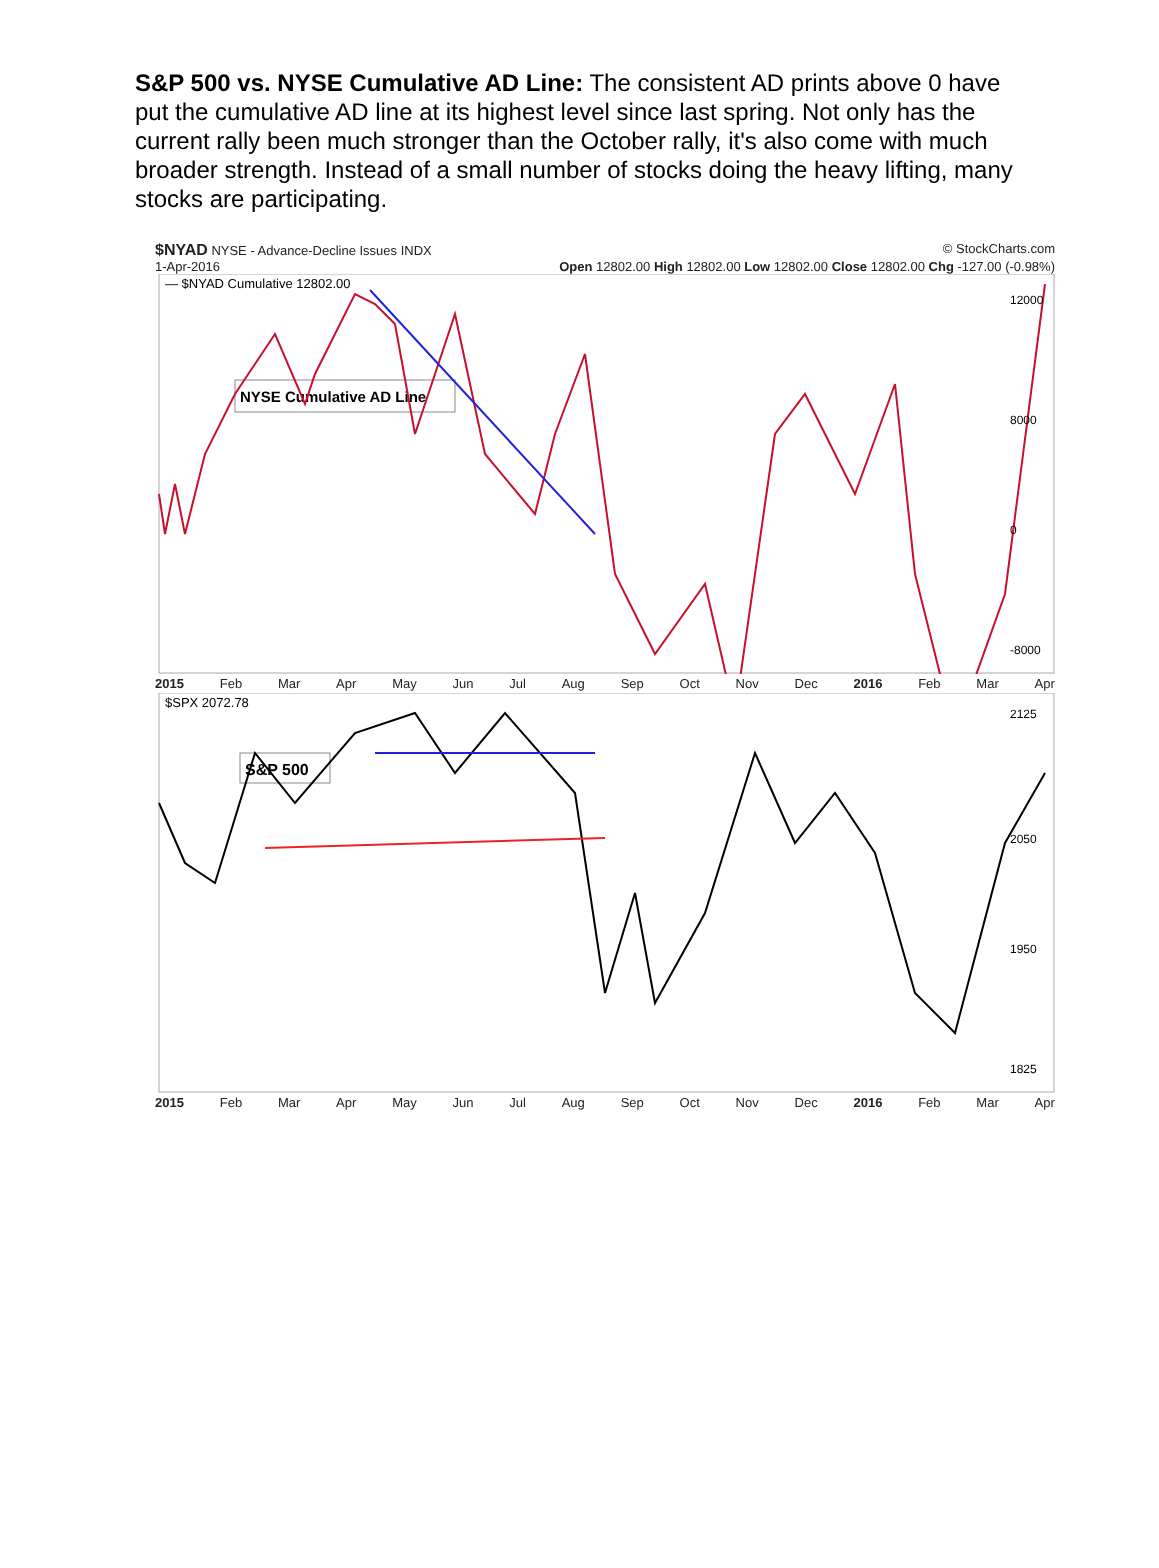S&P 500 vs. NYSE Cumulative AD Line: The consistent AD prints above 0 have put the cumulative AD line at its highest level since last spring. Not only has the current rally been much stronger than the October rally, it's also come with much broader strength. Instead of a small number of stocks doing the heavy lifting, many stocks are participating.
$NYAD NYSE - Advance-Decline Issues INDX © StockCharts.com
1-Apr-2016 Open 12802.00 High 12802.00 Low 12802.00 Close 12802.00 Chg -127.00 (-0.98%)
— $NYAD Cumulative 12802.00
NYSE Cumulative AD Line
12000
8000
0
-8000
2015 Feb Mar Apr May Jun Jul Aug Sep Oct Nov Dec 2016 Feb Mar Apr
$SPX 2072.78
S&P 500
2125
2050
1950
1825
2015 Feb Mar Apr May Jun Jul Aug Sep Oct Nov Dec 2016 Feb Mar Apr